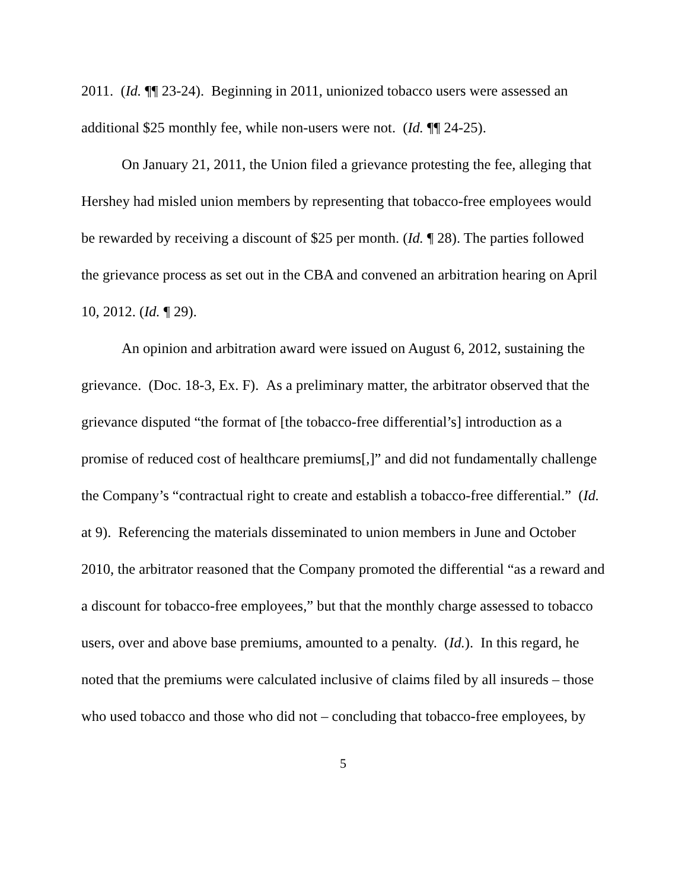2011. (Id. ¶¶ 23-24). Beginning in 2011, unionized tobacco users were assessed an additional $25 monthly fee, while non-users were not. (Id. ¶¶ 24-25).
On January 21, 2011, the Union filed a grievance protesting the fee, alleging that Hershey had misled union members by representing that tobacco-free employees would be rewarded by receiving a discount of $25 per month. (Id. ¶ 28). The parties followed the grievance process as set out in the CBA and convened an arbitration hearing on April 10, 2012. (Id. ¶ 29).
An opinion and arbitration award were issued on August 6, 2012, sustaining the grievance. (Doc. 18-3, Ex. F). As a preliminary matter, the arbitrator observed that the grievance disputed “the format of [the tobacco-free differential’s] introduction as a promise of reduced cost of healthcare premiums[,]” and did not fundamentally challenge the Company’s “contractual right to create and establish a tobacco-free differential.” (Id. at 9). Referencing the materials disseminated to union members in June and October 2010, the arbitrator reasoned that the Company promoted the differential “as a reward and a discount for tobacco-free employees,” but that the monthly charge assessed to tobacco users, over and above base premiums, amounted to a penalty. (Id.). In this regard, he noted that the premiums were calculated inclusive of claims filed by all insureds – those who used tobacco and those who did not – concluding that tobacco-free employees, by
5